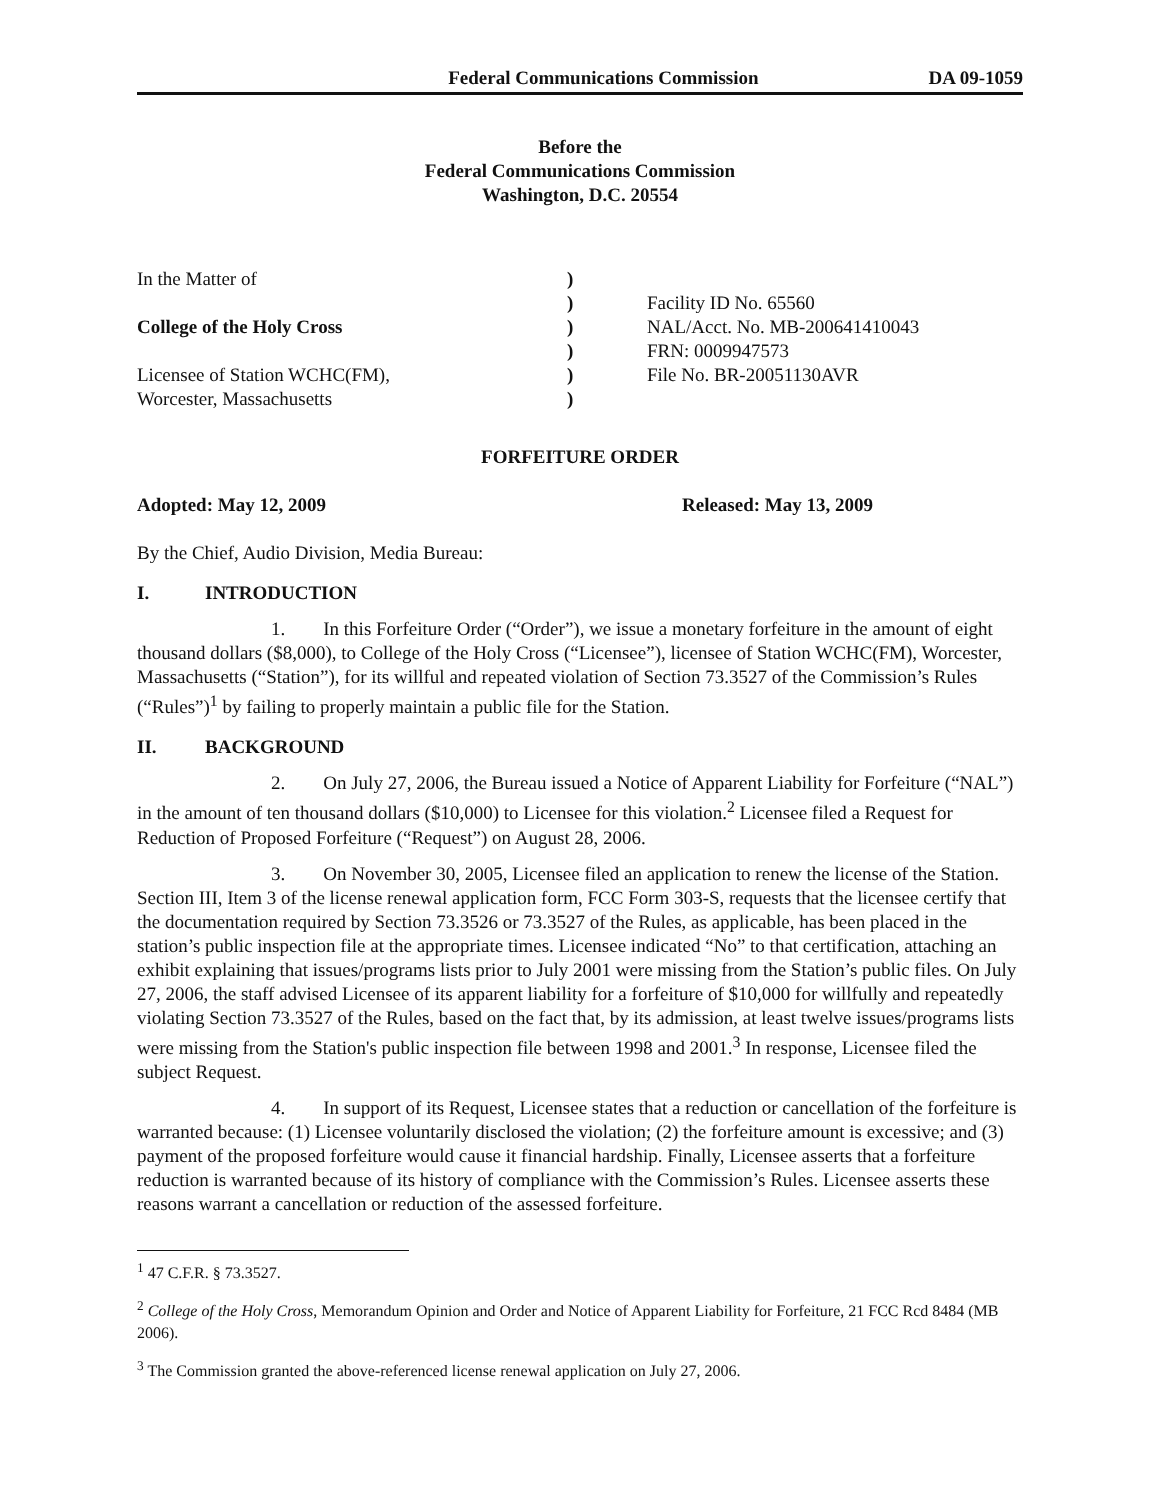Federal Communications Commission DA 09-1059
Before the
Federal Communications Commission
Washington, D.C. 20554
In the Matter of
College of the Holy Cross
Licensee of Station WCHC(FM),
Worcester, Massachusetts
)
)
)
)
)
)
Facility ID No. 65560
NAL/Acct. No. MB-200641410043
FRN: 0009947573
File No. BR-20051130AVR
FORFEITURE ORDER
Adopted: May 12, 2009 Released: May 13, 2009
By the Chief, Audio Division, Media Bureau:
I. INTRODUCTION
1. In this Forfeiture Order (“Order”), we issue a monetary forfeiture in the amount of eight thousand dollars ($8,000), to College of the Holy Cross (“Licensee”), licensee of Station WCHC(FM), Worcester, Massachusetts (“Station”), for its willful and repeated violation of Section 73.3527 of the Commission’s Rules (“Rules”)<sup>1</sup> by failing to properly maintain a public file for the Station.
II. BACKGROUND
2. On July 27, 2006, the Bureau issued a Notice of Apparent Liability for Forfeiture (“NAL”) in the amount of ten thousand dollars ($10,000) to Licensee for this violation.<sup>2</sup> Licensee filed a Request for Reduction of Proposed Forfeiture (“Request”) on August 28, 2006.
3. On November 30, 2005, Licensee filed an application to renew the license of the Station. Section III, Item 3 of the license renewal application form, FCC Form 303-S, requests that the licensee certify that the documentation required by Section 73.3526 or 73.3527 of the Rules, as applicable, has been placed in the station’s public inspection file at the appropriate times. Licensee indicated “No” to that certification, attaching an exhibit explaining that issues/programs lists prior to July 2001 were missing from the Station’s public files. On July 27, 2006, the staff advised Licensee of its apparent liability for a forfeiture of $10,000 for willfully and repeatedly violating Section 73.3527 of the Rules, based on the fact that, by its admission, at least twelve issues/programs lists were missing from the Station's public inspection file between 1998 and 2001.<sup>3</sup> In response, Licensee filed the subject Request.
4. In support of its Request, Licensee states that a reduction or cancellation of the forfeiture is warranted because: (1) Licensee voluntarily disclosed the violation; (2) the forfeiture amount is excessive; and (3) payment of the proposed forfeiture would cause it financial hardship. Finally, Licensee asserts that a forfeiture reduction is warranted because of its history of compliance with the Commission’s Rules. Licensee asserts these reasons warrant a cancellation or reduction of the assessed forfeiture.
<sup>1</sup> 47 C.F.R. § 73.3527.
<sup>2</sup> College of the Holy Cross, Memorandum Opinion and Order and Notice of Apparent Liability for Forfeiture, 21 FCC Rcd 8484 (MB 2006).
<sup>3</sup> The Commission granted the above-referenced license renewal application on July 27, 2006.